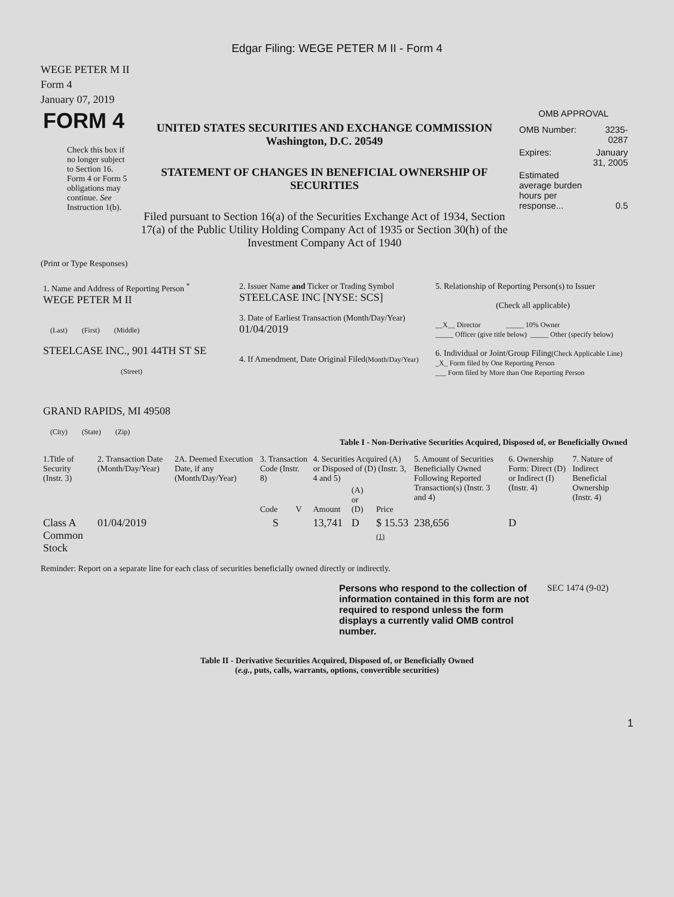Edgar Filing: WEGE PETER M II - Form 4
WEGE PETER M II
Form 4
January 07, 2019
| FORM 4 Check this box if no longer subject to Section 16. Form 4 or Form 5 obligations may continue. See Instruction 1(b). | UNITED STATES SECURITIES AND EXCHANGE COMMISSION Washington, D.C. 20549 STATEMENT OF CHANGES IN BENEFICIAL OWNERSHIP OF SECURITIES Filed pursuant to Section 16(a) of the Securities Exchange Act of 1934, Section 17(a) of the Public Utility Holding Company Act of 1935 or Section 30(h) of the Investment Company Act of 1940 | OMB APPROVAL / OMB Number: / 3235-0287 / / Expires: / January 31, 2005 / / Estimated average burden hours per response... / 0.5 / |
(Print or Type Responses)
| 1. Name and Address of Reporting Person <sup>*</sup> WEGE PETER M II (Last) (First) (Middle) STEELCASE INC., 901 44TH ST SE (Street) GRAND RAPIDS, MI 49508 (City) (State) (Zip) | 2. Issuer Name and Ticker or Trading Symbol STEELCASE INC [NYSE: SCS] 3. Date of Earliest Transaction (Month/Day/Year) 01/04/2019 4. If Amendment, Date Original Filed (Month/Day/Year) | 5. Relationship of Reporting Person(s) to Issuer (Check all applicable) __X__ Director _____ 10% Owner _____ Officer (give title below) _____ Other (specify below) 6. Individual or Joint/Group Filing (Check Applicable Line) _X_ Form filed by One Reporting Person ___ Form filed by More than One Reporting Person |
Table I - Non-Derivative Securities Acquired, Disposed of, or Beneficially Owned
| 1.Title of Security (Instr. 3) | 2. Transaction Date (Month/Day/Year) | 2A. Deemed Execution Date, if any (Month/Day/Year) | 3. Transaction Code (Instr. 8) | | 4. Securities Acquired (A) or Disposed of (D) (Instr. 3, 4 and 5) | | | 5. Amount of Securities Beneficially Owned Following Reported Transaction(s) (Instr. 3 and 4) | 6. Ownership Form: Direct (D) or Indirect (I) (Instr. 4) | 7. Nature of Indirect Beneficial Ownership (Instr. 4) |
| --- | --- | --- | --- | --- | --- | --- | --- | --- | --- | --- |
| | | | Code | V | Amount | (A) or (D) | Price | | | |
| Class A Common Stock | 01/04/2019 | | S | | 13,741 | D | $ 15.53 (1) | 238,656 | D | |
Reminder: Report on a separate line for each class of securities beneficially owned directly or indirectly.
| Persons who respond to the collection of information contained in this form are not required to respond unless the form displays a currently valid OMB control number. | SEC 1474 (9-02) |
Table II - Derivative Securities Acquired, Disposed of, or Beneficially Owned
(e.g., puts, calls, warrants, options, convertible securities)
1